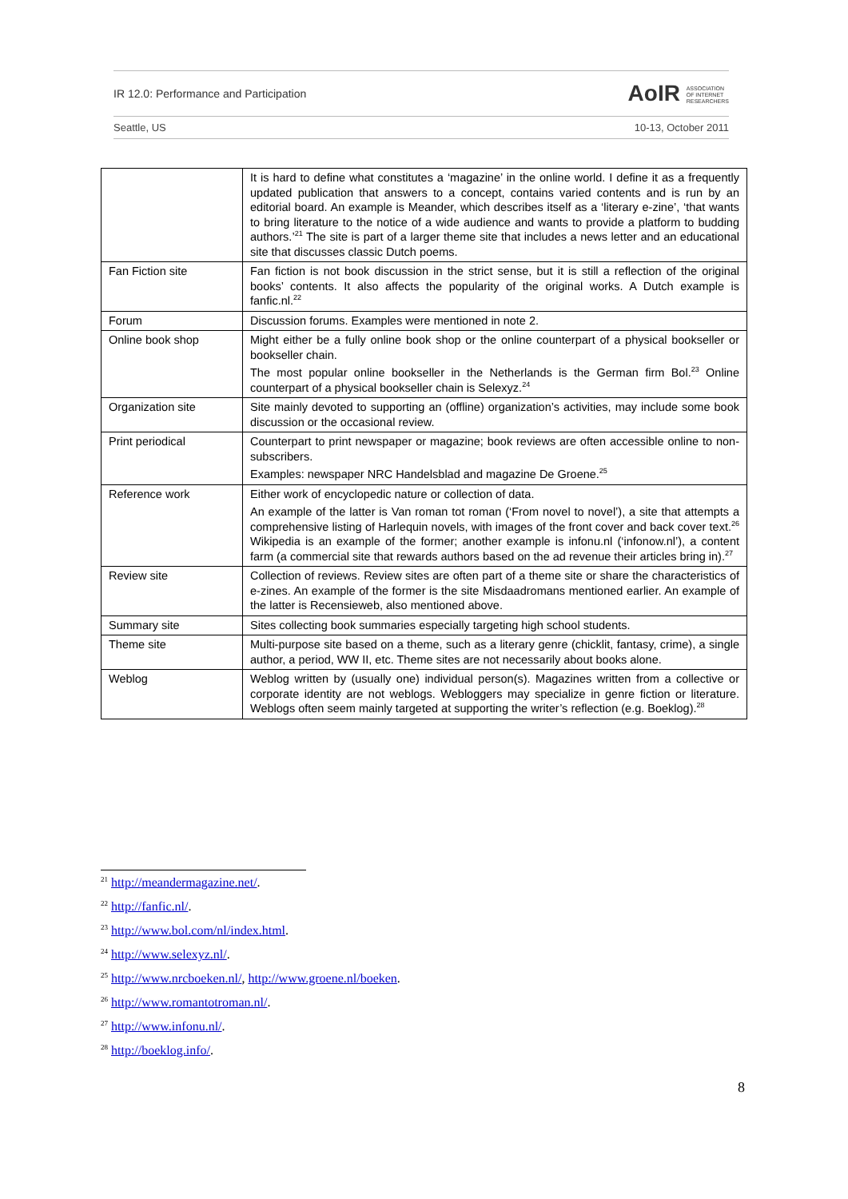IR 12.0: Performance and Participation AoIR ASSOCIATION
OF INTERNET
RESEARCHERS
Seattle, US 10-13, October 2011
| | It is hard to define what constitutes a ‘magazine’ in the online world. I define it as a frequently updated publication that answers to a concept, contains varied contents and is run by an editorial board. An example is Meander, which describes itself as a ‘literary e-zine’, ‘that wants to bring literature to the notice of a wide audience and wants to provide a platform to budding authors.’<sup>21</sup> The site is part of a larger theme site that includes a news letter and an educational site that discusses classic Dutch poems. |
| Fan Fiction site | Fan fiction is not book discussion in the strict sense, but it is still a reflection of the original books’ contents. It also affects the popularity of the original works. A Dutch example is fanfic.nl.<sup>22</sup> |
| Forum | Discussion forums. Examples were mentioned in note 2. |
| Online book shop | Might either be a fully online book shop or the online counterpart of a physical bookseller or bookseller chain. The most popular online bookseller in the Netherlands is the German firm Bol.<sup>23</sup> Online counterpart of a physical bookseller chain is Selexyz.<sup>24</sup> |
| Organization site | Site mainly devoted to supporting an (offline) organization’s activities, may include some book discussion or the occasional review. |
| Print periodical | Counterpart to print newspaper or magazine; book reviews are often accessible online to non-subscribers. Examples: newspaper NRC Handelsblad and magazine De Groene.<sup>25</sup> |
| Reference work | Either work of encyclopedic nature or collection of data. An example of the latter is Van roman tot roman (‘From novel to novel’), a site that attempts a comprehensive listing of Harlequin novels, with images of the front cover and back cover text.<sup>26</sup> Wikipedia is an example of the former; another example is infonu.nl (‘infonow.nl’), a content farm (a commercial site that rewards authors based on the ad revenue their articles bring in).<sup>27</sup> |
| Review site | Collection of reviews. Review sites are often part of a theme site or share the characteristics of e-zines. An example of the former is the site Misdaadromans mentioned earlier. An example of the latter is Recensieweb, also mentioned above. |
| Summary site | Sites collecting book summaries especially targeting high school students. |
| Theme site | Multi-purpose site based on a theme, such as a literary genre (chicklit, fantasy, crime), a single author, a period, WW II, etc. Theme sites are not necessarily about books alone. |
| Weblog | Weblog written by (usually one) individual person(s). Magazines written from a collective or corporate identity are not weblogs. Webloggers may specialize in genre fiction or literature. Weblogs often seem mainly targeted at supporting the writer’s reflection (e.g. Boeklog).<sup>28</sup> |
<sup>21</sup> http://meandermagazine.net/.
<sup>22</sup> http://fanfic.nl/.
<sup>23</sup> http://www.bol.com/nl/index.html.
<sup>24</sup> http://www.selexyz.nl/.
<sup>25</sup> http://www.nrcboeken.nl/, http://www.groene.nl/boeken.
<sup>26</sup> http://www.romantotroman.nl/.
<sup>27</sup> http://www.infonu.nl/.
<sup>28</sup> http://boeklog.info/.
8